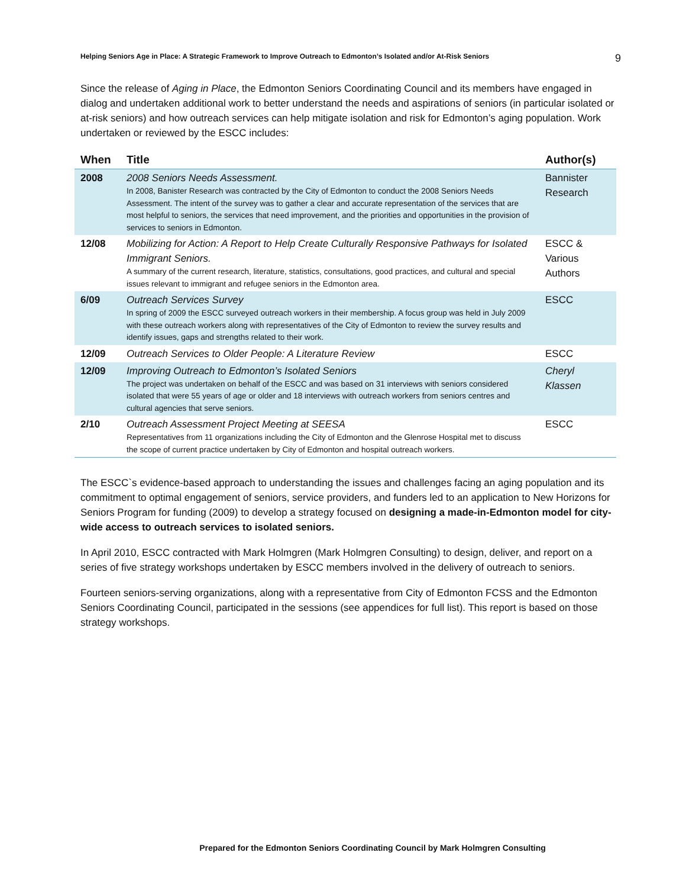Helping Seniors Age in Place: A Strategic Framework to Improve Outreach to Edmonton’s Isolated and/or At-Risk Seniors 9
Since the release of Aging in Place, the Edmonton Seniors Coordinating Council and its members have engaged in dialog and undertaken additional work to better understand the needs and aspirations of seniors (in particular isolated or at-risk seniors) and how outreach services can help mitigate isolation and risk for Edmonton’s aging population. Work undertaken or reviewed by the ESCC includes:
| When | Title | Author(s) |
| --- | --- | --- |
| 2008 | 2008 Seniors Needs Assessment. In 2008, Banister Research was contracted by the City of Edmonton to conduct the 2008 Seniors Needs Assessment. The intent of the survey was to gather a clear and accurate representation of the services that are most helpful to seniors, the services that need improvement, and the priorities and opportunities in the provision of services to seniors in Edmonton. | Bannister Research |
| 12/08 | Mobilizing for Action: A Report to Help Create Culturally Responsive Pathways for Isolated Immigrant Seniors. A summary of the current research, literature, statistics, consultations, good practices, and cultural and special issues relevant to immigrant and refugee seniors in the Edmonton area. | ESCC & Various Authors |
| 6/09 | Outreach Services Survey In spring of 2009 the ESCC surveyed outreach workers in their membership. A focus group was held in July 2009 with these outreach workers along with representatives of the City of Edmonton to review the survey results and identify issues, gaps and strengths related to their work. | ESCC |
| 12/09 | Outreach Services to Older People: A Literature Review | ESCC |
| 12/09 | Improving Outreach to Edmonton’s Isolated Seniors The project was undertaken on behalf of the ESCC and was based on 31 interviews with seniors considered isolated that were 55 years of age or older and 18 interviews with outreach workers from seniors centres and cultural agencies that serve seniors. | Cheryl Klassen |
| 2/10 | Outreach Assessment Project Meeting at SEESA Representatives from 11 organizations including the City of Edmonton and the Glenrose Hospital met to discuss the scope of current practice undertaken by City of Edmonton and hospital outreach workers. | ESCC |
The ESCC`s evidence-based approach to understanding the issues and challenges facing an aging population and its commitment to optimal engagement of seniors, service providers, and funders led to an application to New Horizons for Seniors Program for funding (2009) to develop a strategy focused on designing a made-in-Edmonton model for city-wide access to outreach services to isolated seniors.
In April 2010, ESCC contracted with Mark Holmgren (Mark Holmgren Consulting) to design, deliver, and report on a series of five strategy workshops undertaken by ESCC members involved in the delivery of outreach to seniors.
Fourteen seniors-serving organizations, along with a representative from City of Edmonton FCSS and the Edmonton Seniors Coordinating Council, participated in the sessions (see appendices for full list). This report is based on those strategy workshops.
Prepared for the Edmonton Seniors Coordinating Council by Mark Holmgren Consulting